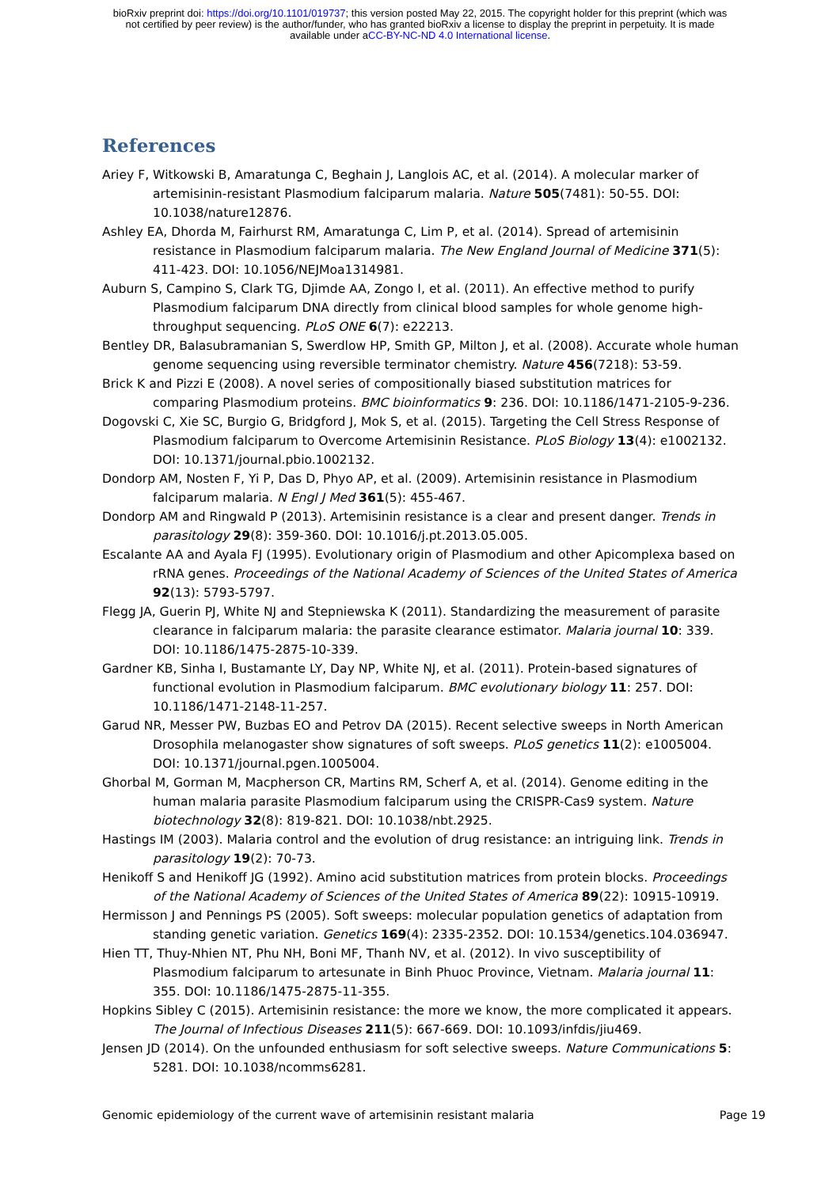bioRxiv preprint doi: https://doi.org/10.1101/019737; this version posted May 22, 2015. The copyright holder for this preprint (which was
not certified by peer review) is the author/funder, who has granted bioRxiv a license to display the preprint in perpetuity. It is made
available under aCC-BY-NC-ND 4.0 International license.
References
Ariey F, Witkowski B, Amaratunga C, Beghain J, Langlois AC, et al. (2014). A molecular marker of artemisinin-resistant Plasmodium falciparum malaria. Nature 505(7481): 50-55. DOI: 10.1038/nature12876.
Ashley EA, Dhorda M, Fairhurst RM, Amaratunga C, Lim P, et al. (2014). Spread of artemisinin resistance in Plasmodium falciparum malaria. The New England Journal of Medicine 371(5): 411-423. DOI: 10.1056/NEJMoa1314981.
Auburn S, Campino S, Clark TG, Djimde AA, Zongo I, et al. (2011). An effective method to purify Plasmodium falciparum DNA directly from clinical blood samples for whole genome high-throughput sequencing. PLoS ONE 6(7): e22213.
Bentley DR, Balasubramanian S, Swerdlow HP, Smith GP, Milton J, et al. (2008). Accurate whole human genome sequencing using reversible terminator chemistry. Nature 456(7218): 53-59.
Brick K and Pizzi E (2008). A novel series of compositionally biased substitution matrices for comparing Plasmodium proteins. BMC bioinformatics 9: 236. DOI: 10.1186/1471-2105-9-236.
Dogovski C, Xie SC, Burgio G, Bridgford J, Mok S, et al. (2015). Targeting the Cell Stress Response of Plasmodium falciparum to Overcome Artemisinin Resistance. PLoS Biology 13(4): e1002132. DOI: 10.1371/journal.pbio.1002132.
Dondorp AM, Nosten F, Yi P, Das D, Phyo AP, et al. (2009). Artemisinin resistance in Plasmodium falciparum malaria. N Engl J Med 361(5): 455-467.
Dondorp AM and Ringwald P (2013). Artemisinin resistance is a clear and present danger. Trends in parasitology 29(8): 359-360. DOI: 10.1016/j.pt.2013.05.005.
Escalante AA and Ayala FJ (1995). Evolutionary origin of Plasmodium and other Apicomplexa based on rRNA genes. Proceedings of the National Academy of Sciences of the United States of America 92(13): 5793-5797.
Flegg JA, Guerin PJ, White NJ and Stepniewska K (2011). Standardizing the measurement of parasite clearance in falciparum malaria: the parasite clearance estimator. Malaria journal 10: 339. DOI: 10.1186/1475-2875-10-339.
Gardner KB, Sinha I, Bustamante LY, Day NP, White NJ, et al. (2011). Protein-based signatures of functional evolution in Plasmodium falciparum. BMC evolutionary biology 11: 257. DOI: 10.1186/1471-2148-11-257.
Garud NR, Messer PW, Buzbas EO and Petrov DA (2015). Recent selective sweeps in North American Drosophila melanogaster show signatures of soft sweeps. PLoS genetics 11(2): e1005004. DOI: 10.1371/journal.pgen.1005004.
Ghorbal M, Gorman M, Macpherson CR, Martins RM, Scherf A, et al. (2014). Genome editing in the human malaria parasite Plasmodium falciparum using the CRISPR-Cas9 system. Nature biotechnology 32(8): 819-821. DOI: 10.1038/nbt.2925.
Hastings IM (2003). Malaria control and the evolution of drug resistance: an intriguing link. Trends in parasitology 19(2): 70-73.
Henikoff S and Henikoff JG (1992). Amino acid substitution matrices from protein blocks. Proceedings of the National Academy of Sciences of the United States of America 89(22): 10915-10919.
Hermisson J and Pennings PS (2005). Soft sweeps: molecular population genetics of adaptation from standing genetic variation. Genetics 169(4): 2335-2352. DOI: 10.1534/genetics.104.036947.
Hien TT, Thuy-Nhien NT, Phu NH, Boni MF, Thanh NV, et al. (2012). In vivo susceptibility of Plasmodium falciparum to artesunate in Binh Phuoc Province, Vietnam. Malaria journal 11: 355. DOI: 10.1186/1475-2875-11-355.
Hopkins Sibley C (2015). Artemisinin resistance: the more we know, the more complicated it appears. The Journal of Infectious Diseases 211(5): 667-669. DOI: 10.1093/infdis/jiu469.
Jensen JD (2014). On the unfounded enthusiasm for soft selective sweeps. Nature Communications 5: 5281. DOI: 10.1038/ncomms6281.
Genomic epidemiology of the current wave of artemisinin resistant malaria Page 19